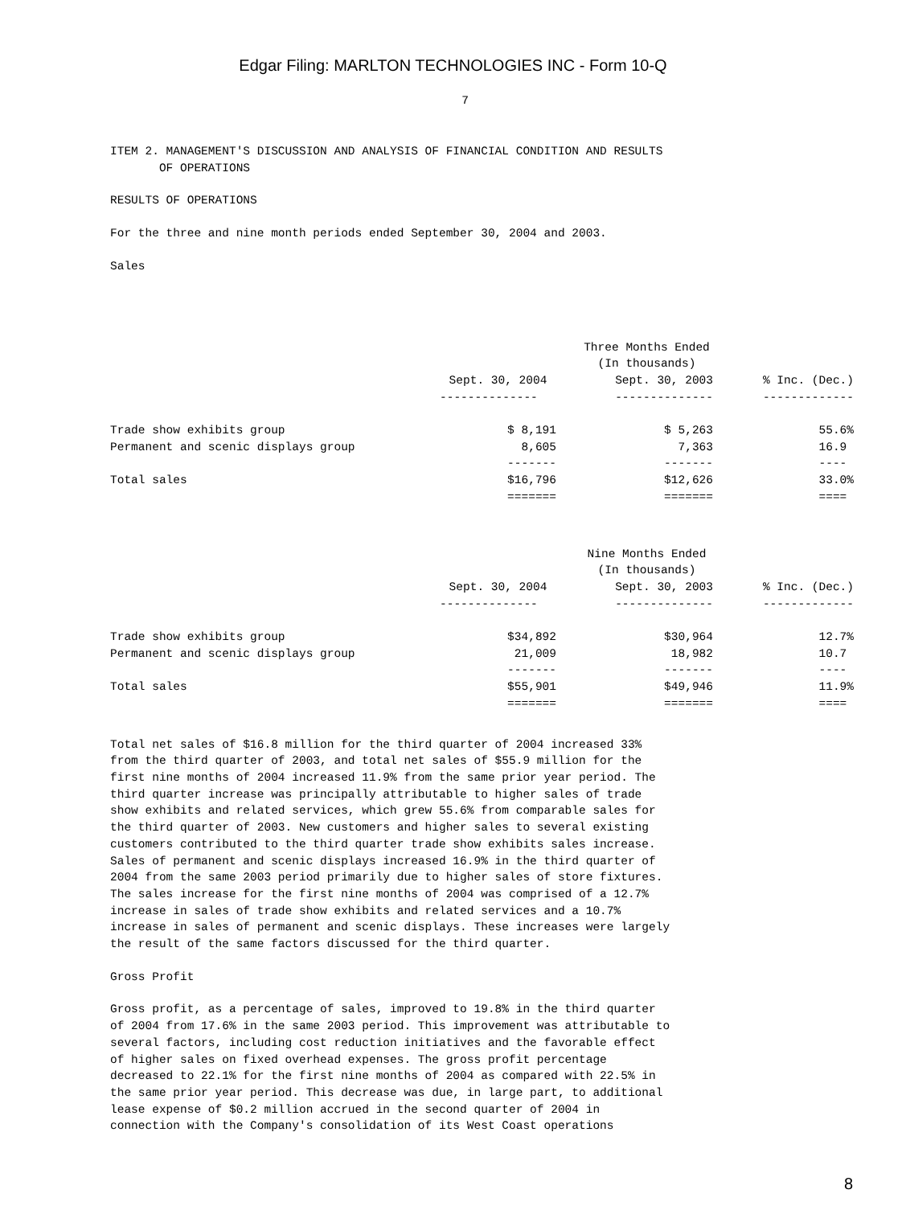Edgar Filing: MARLTON TECHNOLOGIES INC - Form 10-Q
7
ITEM 2. MANAGEMENT'S DISCUSSION AND ANALYSIS OF FINANCIAL CONDITION AND RESULTS OF OPERATIONS
RESULTS OF OPERATIONS
For the three and nine month periods ended September 30, 2004 and 2003.
Sales
| | Three Months Ended (In thousands) | | |
| --- | --- | --- | --- |
| | Sept. 30, 2004 | Sept. 30, 2003 | % Inc. (Dec.) |
| | -------------- | -------------- | ------------- |
| Trade show exhibits group | $ 8,191 | $ 5,263 | 55.6% |
| Permanent and scenic displays group | 8,605 | 7,363 | 16.9 |
| | ------- | ------- | ---- |
| Total sales | $16,796 | $12,626 | 33.0% |
| | ======= | ======= | ==== |
| | Nine Months Ended (In thousands) | | |
| --- | --- | --- | --- |
| | Sept. 30, 2004 | Sept. 30, 2003 | % Inc. (Dec.) |
| | -------------- | -------------- | ------------- |
| Trade show exhibits group | $34,892 | $30,964 | 12.7% |
| Permanent and scenic displays group | 21,009 | 18,982 | 10.7 |
| | ------- | ------- | ---- |
| Total sales | $55,901 | $49,946 | 11.9% |
| | ======= | ======= | ==== |
Total net sales of $16.8 million for the third quarter of 2004 increased 33% from the third quarter of 2003, and total net sales of $55.9 million for the first nine months of 2004 increased 11.9% from the same prior year period. The third quarter increase was principally attributable to higher sales of trade show exhibits and related services, which grew 55.6% from comparable sales for the third quarter of 2003. New customers and higher sales to several existing customers contributed to the third quarter trade show exhibits sales increase. Sales of permanent and scenic displays increased 16.9% in the third quarter of 2004 from the same 2003 period primarily due to higher sales of store fixtures. The sales increase for the first nine months of 2004 was comprised of a 12.7% increase in sales of trade show exhibits and related services and a 10.7% increase in sales of permanent and scenic displays. These increases were largely the result of the same factors discussed for the third quarter.
Gross Profit
Gross profit, as a percentage of sales, improved to 19.8% in the third quarter of 2004 from 17.6% in the same 2003 period. This improvement was attributable to several factors, including cost reduction initiatives and the favorable effect of higher sales on fixed overhead expenses. The gross profit percentage decreased to 22.1% for the first nine months of 2004 as compared with 22.5% in the same prior year period. This decrease was due, in large part, to additional lease expense of $0.2 million accrued in the second quarter of 2004 in connection with the Company's consolidation of its West Coast operations
8